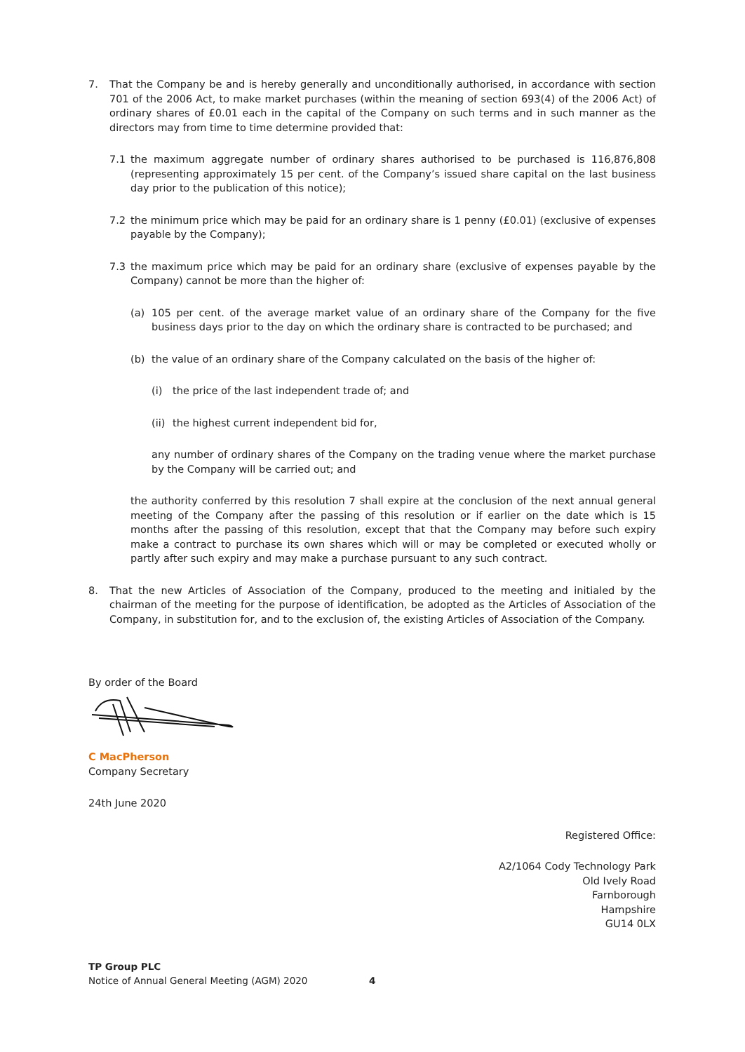7. That the Company be and is hereby generally and unconditionally authorised, in accordance with section 701 of the 2006 Act, to make market purchases (within the meaning of section 693(4) of the 2006 Act) of ordinary shares of £0.01 each in the capital of the Company on such terms and in such manner as the directors may from time to time determine provided that:
7.1 the maximum aggregate number of ordinary shares authorised to be purchased is 116,876,808 (representing approximately 15 per cent. of the Company’s issued share capital on the last business day prior to the publication of this notice);
7.2 the minimum price which may be paid for an ordinary share is 1 penny (£0.01) (exclusive of expenses payable by the Company);
7.3 the maximum price which may be paid for an ordinary share (exclusive of expenses payable by the Company) cannot be more than the higher of:
(a) 105 per cent. of the average market value of an ordinary share of the Company for the five business days prior to the day on which the ordinary share is contracted to be purchased; and
(b) the value of an ordinary share of the Company calculated on the basis of the higher of:
(i) the price of the last independent trade of; and
(ii) the highest current independent bid for,
any number of ordinary shares of the Company on the trading venue where the market purchase by the Company will be carried out; and
the authority conferred by this resolution 7 shall expire at the conclusion of the next annual general meeting of the Company after the passing of this resolution or if earlier on the date which is 15 months after the passing of this resolution, except that that the Company may before such expiry make a contract to purchase its own shares which will or may be completed or executed wholly or partly after such expiry and may make a purchase pursuant to any such contract.
8. That the new Articles of Association of the Company, produced to the meeting and initialed by the chairman of the meeting for the purpose of identification, be adopted as the Articles of Association of the Company, in substitution for, and to the exclusion of, the existing Articles of Association of the Company.
By order of the Board
C MacPherson
Company Secretary
24th June 2020
Registered Office:
A2/1064 Cody Technology Park
Old Ively Road
Farnborough
Hampshire
GU14 0LX
TP Group PLC
Notice of Annual General Meeting (AGM) 2020
4